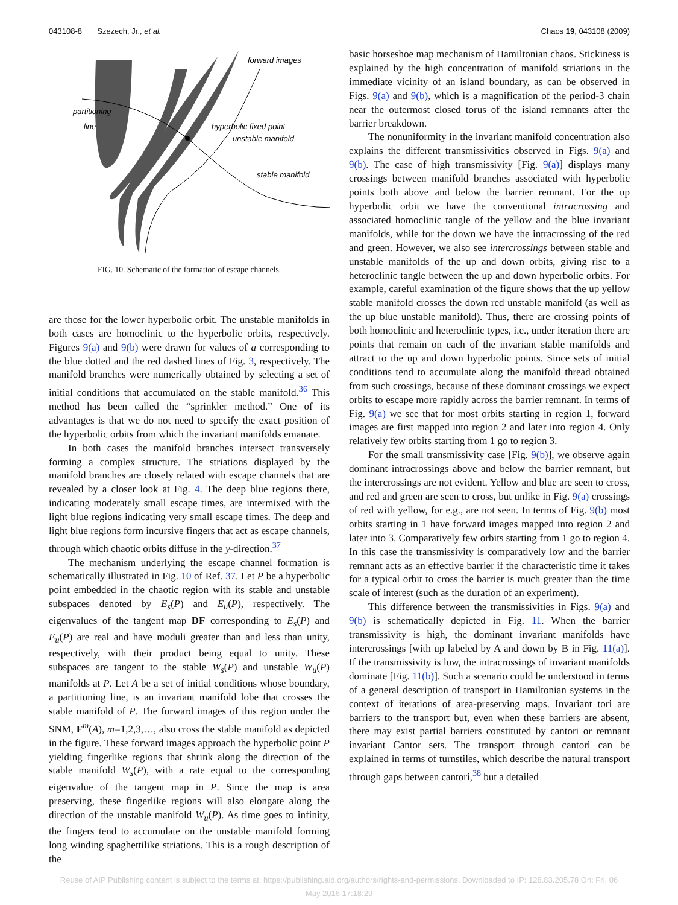043108-8 Szezech, Jr., et al. Chaos 19, 043108 (2009)
forward images
unstable manifold
hyperbolic fixed point
stable manifold
partitioning
line
FIG. 10. Schematic of the formation of escape channels.
are those for the lower hyperbolic orbit. The unstable manifolds in both cases are homoclinic to the hyperbolic orbits, respectively. Figures 9(a) and 9(b) were drawn for values of a corresponding to the blue dotted and the red dashed lines of Fig. 3, respectively. The manifold branches were numerically obtained by selecting a set of initial conditions that accumulated on the stable manifold.<sup>36</sup> This method has been called the “sprinkler method.” One of its advantages is that we do not need to specify the exact position of the hyperbolic orbits from which the invariant manifolds emanate.
In both cases the manifold branches intersect transversely forming a complex structure. The striations displayed by the manifold branches are closely related with escape channels that are revealed by a closer look at Fig. 4. The deep blue regions there, indicating moderately small escape times, are intermixed with the light blue regions indicating very small escape times. The deep and light blue regions form incursive fingers that act as escape channels, through which chaotic orbits diffuse in the y-direction.<sup>37</sup>
The mechanism underlying the escape channel formation is schematically illustrated in Fig. 10 of Ref. 37. Let P be a hyperbolic point embedded in the chaotic region with its stable and unstable subspaces denoted by E<sub>s</sub>(P) and E<sub>u</sub>(P), respectively. The eigenvalues of the tangent map DF corresponding to E<sub>s</sub>(P) and E<sub>u</sub>(P) are real and have moduli greater than and less than unity, respectively, with their product being equal to unity. These subspaces are tangent to the stable W<sub>s</sub>(P) and unstable W<sub>u</sub>(P) manifolds at P. Let A be a set of initial conditions whose boundary, a partitioning line, is an invariant manifold lobe that crosses the stable manifold of P. The forward images of this region under the SNM, F<sup>m</sup>(A), m=1,2,3,…, also cross the stable manifold as depicted in the figure. These forward images approach the hyperbolic point P yielding fingerlike regions that shrink along the direction of the stable manifold W<sub>s</sub>(P), with a rate equal to the corresponding eigenvalue of the tangent map in P. Since the map is area preserving, these fingerlike regions will also elongate along the direction of the unstable manifold W<sub>u</sub>(P). As time goes to infinity, the fingers tend to accumulate on the unstable manifold forming long winding spaghettilike striations. This is a rough description of the
basic horseshoe map mechanism of Hamiltonian chaos. Stickiness is explained by the high concentration of manifold striations in the immediate vicinity of an island boundary, as can be observed in Figs. 9(a) and 9(b), which is a magnification of the period-3 chain near the outermost closed torus of the island remnants after the barrier breakdown.
The nonuniformity in the invariant manifold concentration also explains the different transmissivities observed in Figs. 9(a) and 9(b). The case of high transmissivity [Fig. 9(a)] displays many crossings between manifold branches associated with hyperbolic points both above and below the barrier remnant. For the up hyperbolic orbit we have the conventional intracrossing and associated homoclinic tangle of the yellow and the blue invariant manifolds, while for the down we have the intracrossing of the red and green. However, we also see intercrossings between stable and unstable manifolds of the up and down orbits, giving rise to a heteroclinic tangle between the up and down hyperbolic orbits. For example, careful examination of the figure shows that the up yellow stable manifold crosses the down red unstable manifold (as well as the up blue unstable manifold). Thus, there are crossing points of both homoclinic and heteroclinic types, i.e., under iteration there are points that remain on each of the invariant stable manifolds and attract to the up and down hyperbolic points. Since sets of initial conditions tend to accumulate along the manifold thread obtained from such crossings, because of these dominant crossings we expect orbits to escape more rapidly across the barrier remnant. In terms of Fig. 9(a) we see that for most orbits starting in region 1, forward images are first mapped into region 2 and later into region 4. Only relatively few orbits starting from 1 go to region 3.
For the small transmissivity case [Fig. 9(b)], we observe again dominant intracrossings above and below the barrier remnant, but the intercrossings are not evident. Yellow and blue are seen to cross, and red and green are seen to cross, but unlike in Fig. 9(a) crossings of red with yellow, for e.g., are not seen. In terms of Fig. 9(b) most orbits starting in 1 have forward images mapped into region 2 and later into 3. Comparatively few orbits starting from 1 go to region 4. In this case the transmissivity is comparatively low and the barrier remnant acts as an effective barrier if the characteristic time it takes for a typical orbit to cross the barrier is much greater than the time scale of interest (such as the duration of an experiment).
This difference between the transmissivities in Figs. 9(a) and 9(b) is schematically depicted in Fig. 11. When the barrier transmissivity is high, the dominant invariant manifolds have intercrossings [with up labeled by A and down by B in Fig. 11(a)]. If the transmissivity is low, the intracrossings of invariant manifolds dominate [Fig. 11(b)]. Such a scenario could be understood in terms of a general description of transport in Hamiltonian systems in the context of iterations of area-preserving maps. Invariant tori are barriers to the transport but, even when these barriers are absent, there may exist partial barriers constituted by cantori or remnant invariant Cantor sets. The transport through cantori can be explained in terms of turnstiles, which describe the natural transport through gaps between cantori,<sup>38</sup> but a detailed
Reuse of AIP Publishing content is subject to the terms at: https://publishing.aip.org/authors/rights-and-permissions. Downloaded to IP: 128.83.205.78 On: Fri, 06
May 2016 17:18:29